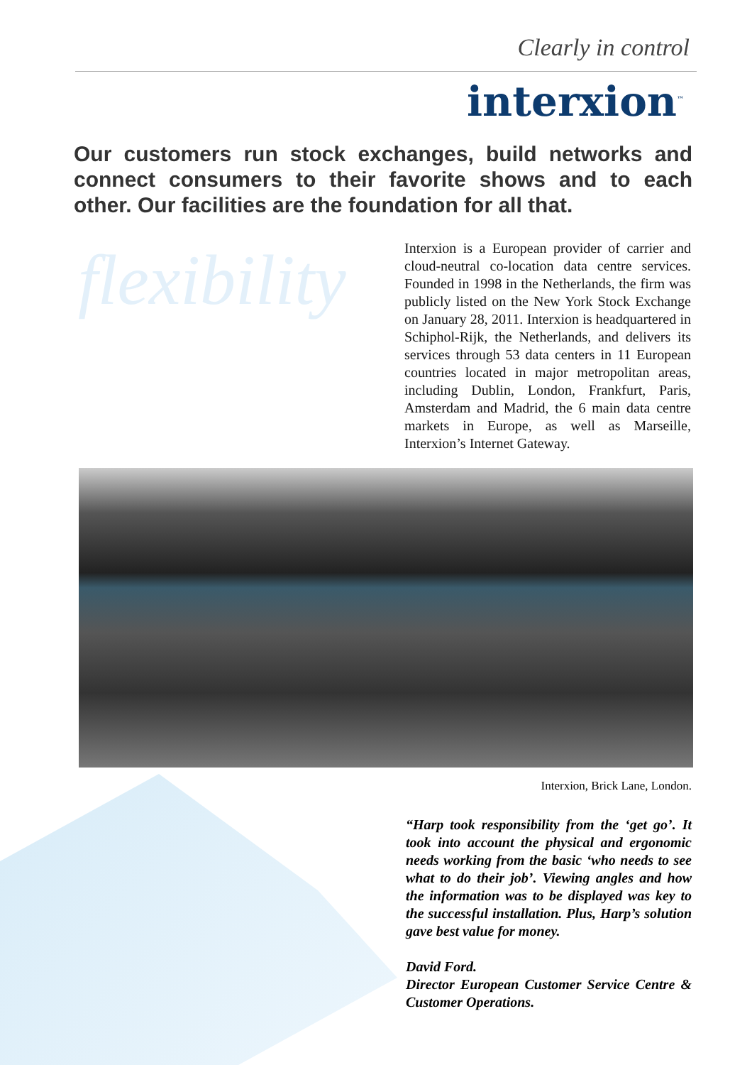Clearly in control
interxion<sup>™</sup>
Our customers run stock exchanges, build networks and connect consumers to their favorite shows and to each other. Our facilities are the foundation for all that.
flexibility
Interxion is a European provider of carrier and cloud-neutral co-location data centre services. Founded in 1998 in the Netherlands, the firm was publicly listed on the New York Stock Exchange on January 28, 2011. Interxion is headquartered in Schiphol-Rijk, the Netherlands, and delivers its services through 53 data centers in 11 European countries located in major metropolitan areas, including Dublin, London, Frankfurt, Paris, Amsterdam and Madrid, the 6 main data centre markets in Europe, as well as Marseille, Interxion’s Internet Gateway.
Interxion, Brick Lane, London.
“Harp took responsibility from the ‘get go’. It took into account the physical and ergonomic needs working from the basic ‘who needs to see what to do their job’. Viewing angles and how the information was to be displayed was key to the successful installation. Plus, Harp’s solution gave best value for money.
David Ford.
Director European Customer Service Centre & Customer Operations.